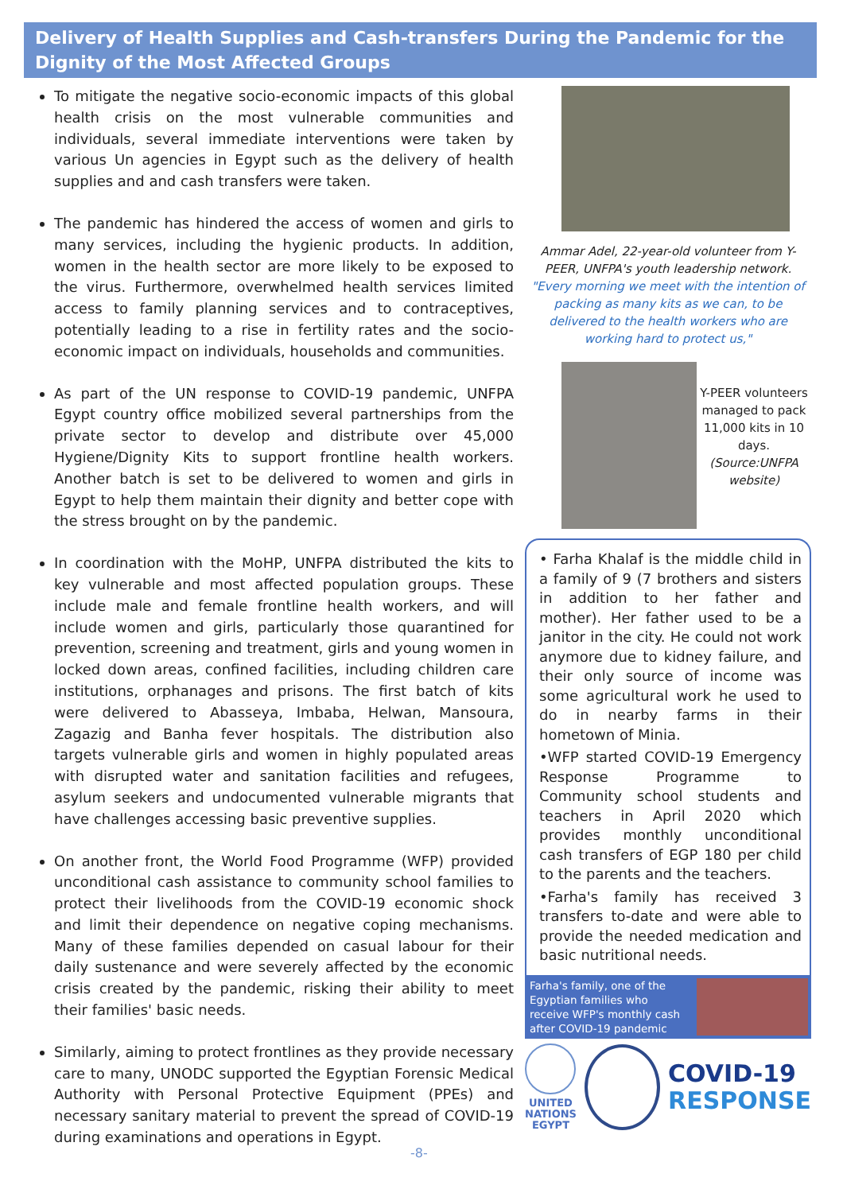Delivery of Health Supplies and Cash-transfers During the Pandemic for the Dignity of the Most Affected Groups
To mitigate the negative socio-economic impacts of this global health crisis on the most vulnerable communities and individuals, several immediate interventions were taken by various Un agencies in Egypt such as the delivery of health supplies and and cash transfers were taken.
The pandemic has hindered the access of women and girls to many services, including the hygienic products. In addition, women in the health sector are more likely to be exposed to the virus. Furthermore, overwhelmed health services limited access to family planning services and to contraceptives, potentially leading to a rise in fertility rates and the socio-economic impact on individuals, households and communities.
As part of the UN response to COVID-19 pandemic, UNFPA Egypt country office mobilized several partnerships from the private sector to develop and distribute over 45,000 Hygiene/Dignity Kits to support frontline health workers. Another batch is set to be delivered to women and girls in Egypt to help them maintain their dignity and better cope with the stress brought on by the pandemic.
In coordination with the MoHP, UNFPA distributed the kits to key vulnerable and most affected population groups. These include male and female frontline health workers, and will include women and girls, particularly those quarantined for prevention, screening and treatment, girls and young women in locked down areas, confined facilities, including children care institutions, orphanages and prisons. The first batch of kits were delivered to Abasseya, Imbaba, Helwan, Mansoura, Zagazig and Banha fever hospitals. The distribution also targets vulnerable girls and women in highly populated areas with disrupted water and sanitation facilities and refugees, asylum seekers and undocumented vulnerable migrants that have challenges accessing basic preventive supplies.
On another front, the World Food Programme (WFP) provided unconditional cash assistance to community school families to protect their livelihoods from the COVID-19 economic shock and limit their dependence on negative coping mechanisms. Many of these families depended on casual labour for their daily sustenance and were severely affected by the economic crisis created by the pandemic, risking their ability to meet their families' basic needs.
Similarly, aiming to protect frontlines as they provide necessary care to many, UNODC supported the Egyptian Forensic Medical Authority with Personal Protective Equipment (PPEs) and necessary sanitary material to prevent the spread of COVID-19 during examinations and operations in Egypt.
Ammar Adel, 22-year-old volunteer from Y-PEER, UNFPA's youth leadership network.
"Every morning we meet with the intention of packing as many kits as we can, to be delivered to the health workers who are working hard to protect us,"
Y-PEER volunteers managed to pack 11,000 kits in 10 days. (Source:UNFPA website)
• Farha Khalaf is the middle child in a family of 9 (7 brothers and sisters in addition to her father and mother). Her father used to be a janitor in the city. He could not work anymore due to kidney failure, and their only source of income was some agricultural work he used to do in nearby farms in their hometown of Minia.
•WFP started COVID-19 Emergency Response Programme to Community school students and teachers in April 2020 which provides monthly unconditional cash transfers of EGP 180 per child to the parents and the teachers.
•Farha's family has received 3 transfers to-date and were able to provide the needed medication and basic nutritional needs.
Farha's family, one of the Egyptian families who receive WFP's monthly cash after COVID-19 pandemic
UNITED
NATIONS
EGYPT
COVID-19
RESPONSE
-8-